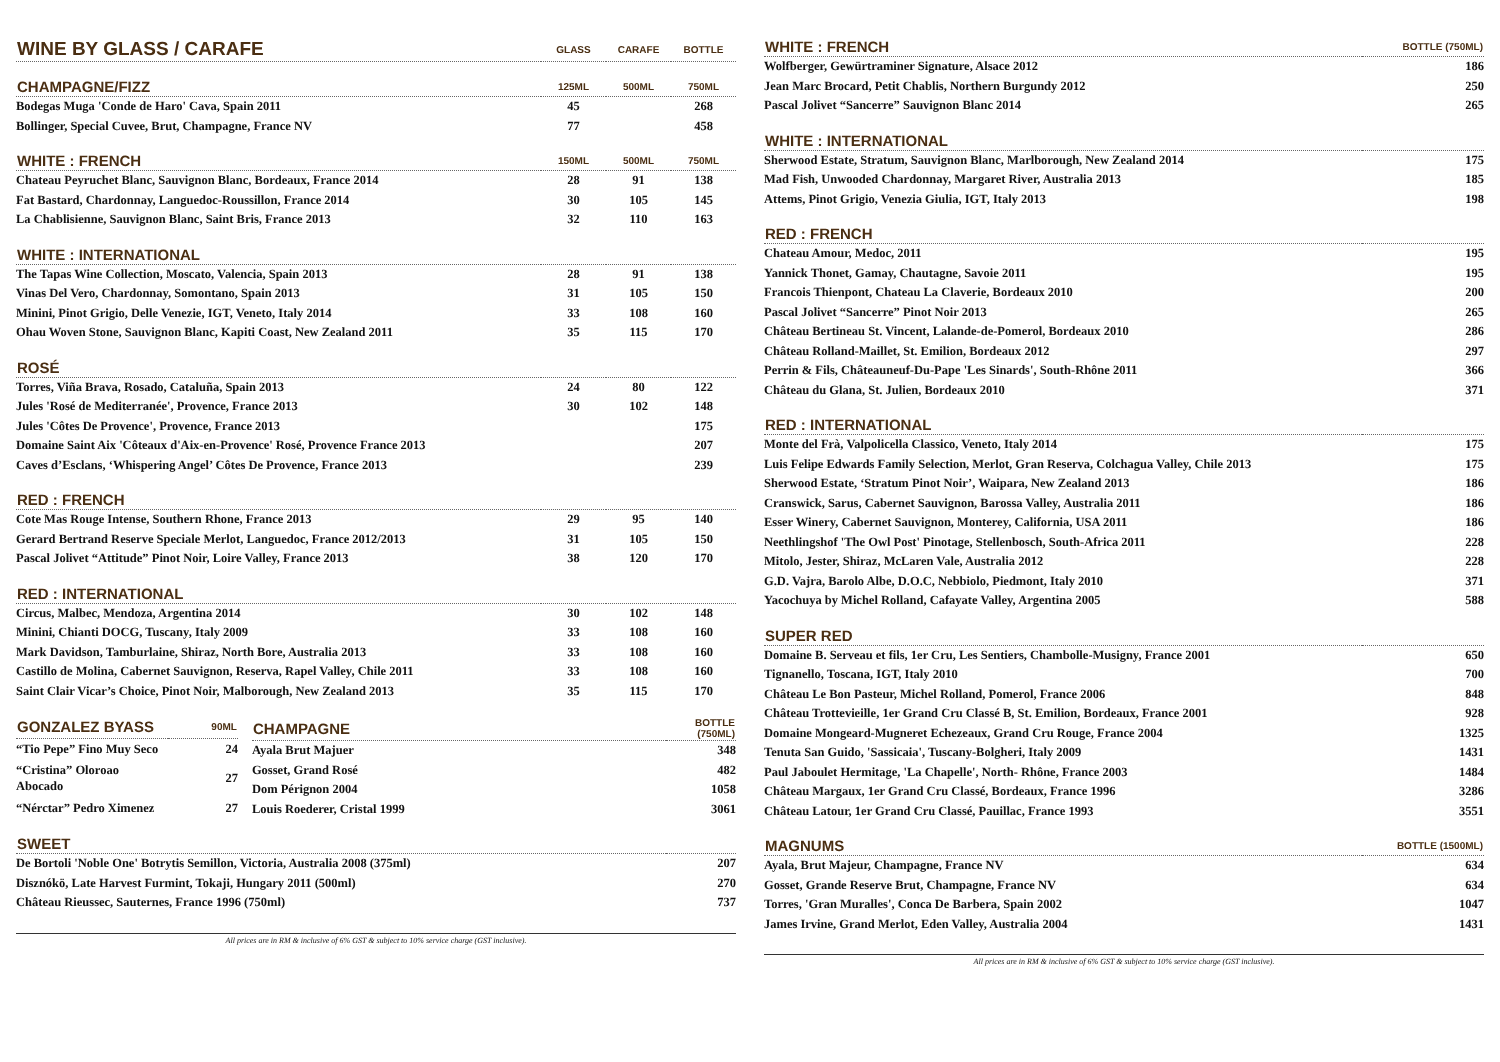| WINE BY GLASS / CARAFE | GLASS | CARAFE | BOTTLE |
| --- | --- | --- | --- |
| CHAMPAGNE/FIZZ | 125ML | 500ML | 750ML |
| Bodegas Muga 'Conde de Haro' Cava, Spain 2011 | 45 | | 268 |
| Bollinger, Special Cuvee, Brut, Champagne, France NV | 77 | | 458 |
| WHITE : FRENCH | 150ML | 500ML | 750ML |
| Chateau Peyruchet Blanc, Sauvignon Blanc, Bordeaux, France 2014 | 28 | 91 | 138 |
| Fat Bastard, Chardonnay, Languedoc-Roussillon, France 2014 | 30 | 105 | 145 |
| La Chablisienne, Sauvignon Blanc, Saint Bris, France 2013 | 32 | 110 | 163 |
| WHITE : INTERNATIONAL | | | |
| The Tapas Wine Collection, Moscato, Valencia, Spain 2013 | 28 | 91 | 138 |
| Vinas Del Vero, Chardonnay, Somontano, Spain 2013 | 31 | 105 | 150 |
| Minini, Pinot Grigio, Delle Venezie, IGT, Veneto, Italy 2014 | 33 | 108 | 160 |
| Ohau Woven Stone, Sauvignon Blanc, Kapiti Coast, New Zealand 2011 | 35 | 115 | 170 |
| ROSÉ | | | |
| Torres, Viña Brava, Rosado, Cataluña, Spain 2013 | 24 | 80 | 122 |
| Jules 'Rosé de Mediterranée', Provence, France 2013 | 30 | 102 | 148 |
| Jules 'Côtes De Provence', Provence, France 2013 | | | 175 |
| Domaine Saint Aix 'Côteaux d'Aix-en-Provence' Rosé, Provence France 2013 | | | 207 |
| Caves d’Esclans, ‘Whispering Angel’ Côtes De Provence, France 2013 | | | 239 |
| RED : FRENCH | | | |
| Cote Mas Rouge Intense, Southern Rhone, France 2013 | 29 | 95 | 140 |
| Gerard Bertrand Reserve Speciale Merlot, Languedoc, France 2012/2013 | 31 | 105 | 150 |
| Pascal Jolivet “Attitude” Pinot Noir, Loire Valley, France 2013 | 38 | 120 | 170 |
| RED : INTERNATIONAL | | | |
| Circus, Malbec, Mendoza, Argentina 2014 | 30 | 102 | 148 |
| Minini, Chianti DOCG, Tuscany, Italy 2009 | 33 | 108 | 160 |
| Mark Davidson, Tamburlaine, Shiraz, North Bore, Australia 2013 | 33 | 108 | 160 |
| Castillo de Molina, Cabernet Sauvignon, Reserva, Rapel Valley, Chile 2011 | 33 | 108 | 160 |
| Saint Clair Vicar’s Choice, Pinot Noir, Malborough, New Zealand 2013 | 35 | 115 | 170 |
| GONZALEZ BYASS | 90ML |
| --- | --- |
| “Tio Pepe” Fino Muy Seco | 24 |
| “Cristina” Oloroao Abocado | 27 |
| “Nérctar” Pedro Ximenez | 27 |
| CHAMPAGNE | BOTTLE (750ML) |
| --- | --- |
| Ayala Brut Majuer | 348 |
| Gosset, Grand Rosé | 482 |
| Dom Pérignon 2004 | 1058 |
| Louis Roederer, Cristal 1999 | 3061 |
| SWEET | |
| --- | --- |
| De Bortoli 'Noble One' Botrytis Semillon, Victoria, Australia 2008 (375ml) | 207 |
| Disznókö, Late Harvest Furmint, Tokaji, Hungary 2011 (500ml) | 270 |
| Château Rieussec, Sauternes, France 1996 (750ml) | 737 |
All prices are in RM & inclusive of 6% GST & subject to 10% service charge (GST inclusive).
| WHITE : FRENCH | BOTTLE (750ML) |
| --- | --- |
| Wolfberger, Gewürtraminer Signature, Alsace 2012 | 186 |
| Jean Marc Brocard, Petit Chablis, Northern Burgundy 2012 | 250 |
| Pascal Jolivet “Sancerre” Sauvignon Blanc 2014 | 265 |
| WHITE : INTERNATIONAL | |
| Sherwood Estate, Stratum, Sauvignon Blanc, Marlborough, New Zealand 2014 | 175 |
| Mad Fish, Unwooded Chardonnay, Margaret River, Australia 2013 | 185 |
| Attems, Pinot Grigio, Venezia Giulia, IGT, Italy 2013 | 198 |
| RED : FRENCH | |
| Chateau Amour, Medoc, 2011 | 195 |
| Yannick Thonet, Gamay, Chautagne, Savoie 2011 | 195 |
| Francois Thienpont, Chateau La Claverie, Bordeaux 2010 | 200 |
| Pascal Jolivet “Sancerre” Pinot Noir 2013 | 265 |
| Château Bertineau St. Vincent, Lalande-de-Pomerol, Bordeaux 2010 | 286 |
| Château Rolland-Maillet, St. Emilion, Bordeaux 2012 | 297 |
| Perrin & Fils, Châteauneuf-Du-Pape 'Les Sinards', South-Rhône 2011 | 366 |
| Château du Glana, St. Julien, Bordeaux 2010 | 371 |
| RED : INTERNATIONAL | |
| Monte del Frà, Valpolicella Classico, Veneto, Italy 2014 | 175 |
| Luis Felipe Edwards Family Selection, Merlot, Gran Reserva, Colchagua Valley, Chile 2013 | 175 |
| Sherwood Estate, ‘Stratum Pinot Noir’, Waipara, New Zealand 2013 | 186 |
| Cranswick, Sarus, Cabernet Sauvignon, Barossa Valley, Australia 2011 | 186 |
| Esser Winery, Cabernet Sauvignon, Monterey, California, USA 2011 | 186 |
| Neethlingshof 'The Owl Post' Pinotage, Stellenbosch, South-Africa 2011 | 228 |
| Mitolo, Jester, Shiraz, McLaren Vale, Australia 2012 | 228 |
| G.D. Vajra, Barolo Albe, D.O.C, Nebbiolo, Piedmont, Italy 2010 | 371 |
| Yacochuya by Michel Rolland, Cafayate Valley, Argentina 2005 | 588 |
| SUPER RED | |
| Domaine B. Serveau et fils, 1er Cru, Les Sentiers, Chambolle-Musigny, France 2001 | 650 |
| Tignanello, Toscana, IGT, Italy 2010 | 700 |
| Château Le Bon Pasteur, Michel Rolland, Pomerol, France 2006 | 848 |
| Château Trottevieille, 1er Grand Cru Classé B, St. Emilion, Bordeaux, France 2001 | 928 |
| Domaine Mongeard-Mugneret Echezeaux, Grand Cru Rouge, France 2004 | 1325 |
| Tenuta San Guido, 'Sassicaia', Tuscany-Bolgheri, Italy 2009 | 1431 |
| Paul Jaboulet Hermitage, 'La Chapelle', North- Rhône, France 2003 | 1484 |
| Château Margaux, 1er Grand Cru Classé, Bordeaux, France 1996 | 3286 |
| Château Latour, 1er Grand Cru Classé, Pauillac, France 1993 | 3551 |
| MAGNUMS | BOTTLE (1500ML) |
| Ayala, Brut Majeur, Champagne, France NV | 634 |
| Gosset, Grande Reserve Brut, Champagne, France NV | 634 |
| Torres, 'Gran Muralles', Conca De Barbera, Spain 2002 | 1047 |
| James Irvine, Grand Merlot, Eden Valley, Australia 2004 | 1431 |
All prices are in RM & inclusive of 6% GST & subject to 10% service charge (GST inclusive).